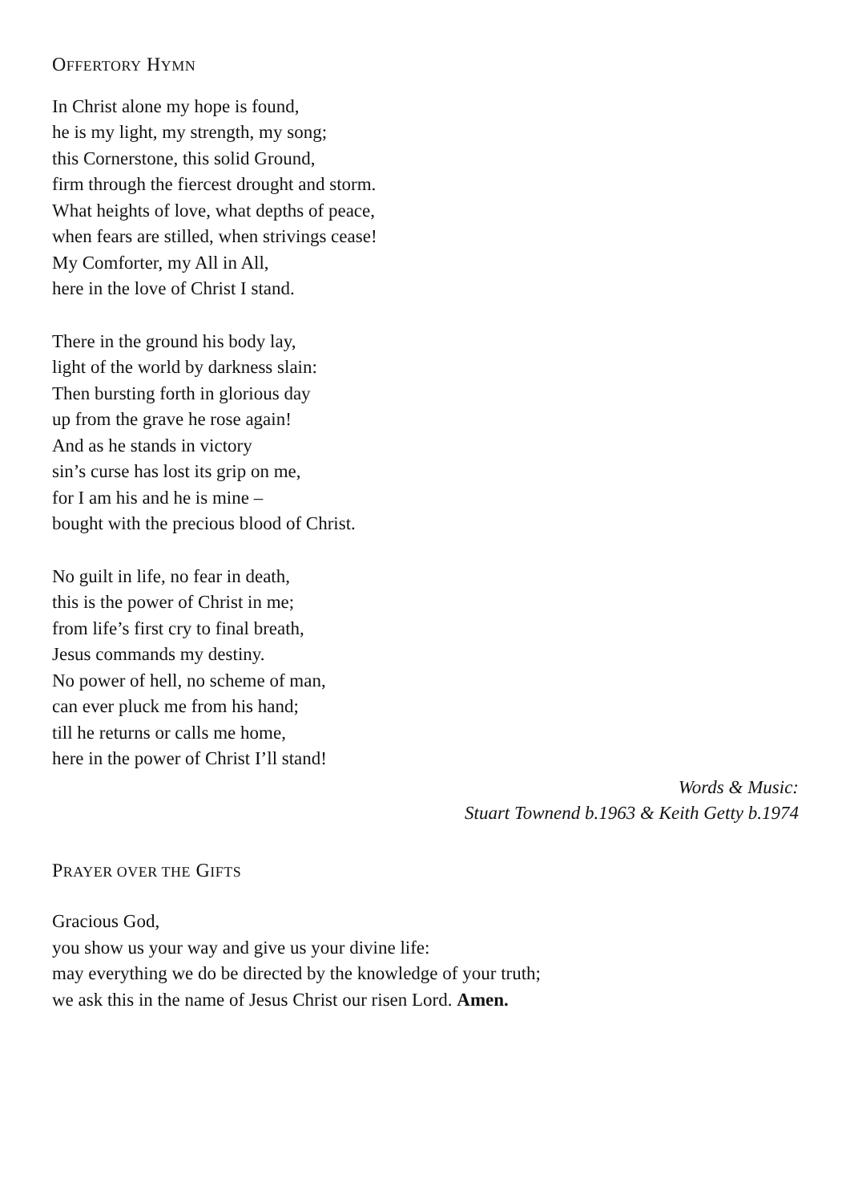OFFERTORY HYMN
In Christ alone my hope is found,
he is my light, my strength, my song;
this Cornerstone, this solid Ground,
firm through the fiercest drought and storm.
What heights of love, what depths of peace,
when fears are stilled, when strivings cease!
My Comforter, my All in All,
here in the love of Christ I stand.
There in the ground his body lay,
light of the world by darkness slain:
Then bursting forth in glorious day
up from the grave he rose again!
And as he stands in victory
sin’s curse has lost its grip on me,
for I am his and he is mine –
bought with the precious blood of Christ.
No guilt in life, no fear in death,
this is the power of Christ in me;
from life’s first cry to final breath,
Jesus commands my destiny.
No power of hell, no scheme of man,
can ever pluck me from his hand;
till he returns or calls me home,
here in the power of Christ I’ll stand!
Words & Music:
Stuart Townend b.1963 & Keith Getty b.1974
PRAYER OVER THE GIFTS
Gracious God,
you show us your way and give us your divine life:
may everything we do be directed by the knowledge of your truth;
we ask this in the name of Jesus Christ our risen Lord. Amen.